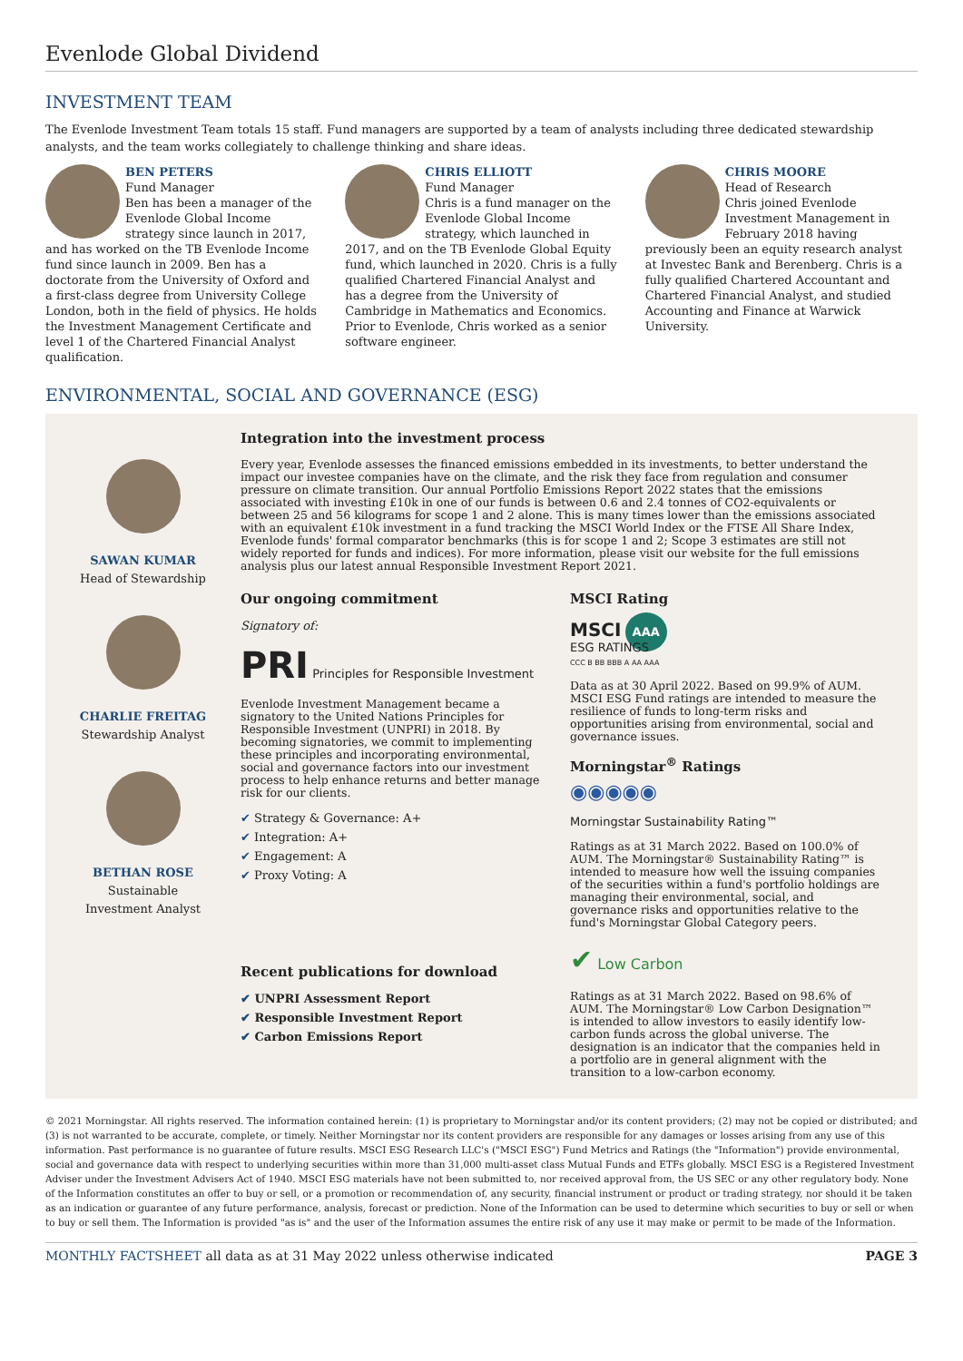Evenlode Global Dividend
INVESTMENT TEAM
The Evenlode Investment Team totals 15 staff. Fund managers are supported by a team of analysts including three dedicated stewardship analysts, and the team works collegiately to challenge thinking and share ideas.
BEN PETERS
Fund Manager
Ben has been a manager of the Evenlode Global Income strategy since launch in 2017, and has worked on the TB Evenlode Income fund since launch in 2009. Ben has a doctorate from the University of Oxford and a first-class degree from University College London, both in the field of physics. He holds the Investment Management Certificate and level 1 of the Chartered Financial Analyst qualification.
CHRIS ELLIOTT
Fund Manager
Chris is a fund manager on the Evenlode Global Income strategy, which launched in 2017, and on the TB Evenlode Global Equity fund, which launched in 2020. Chris is a fully qualified Chartered Financial Analyst and has a degree from the University of Cambridge in Mathematics and Economics. Prior to Evenlode, Chris worked as a senior software engineer.
CHRIS MOORE
Head of Research
Chris joined Evenlode Investment Management in February 2018 having previously been an equity research analyst at Investec Bank and Berenberg. Chris is a fully qualified Chartered Accountant and Chartered Financial Analyst, and studied Accounting and Finance at Warwick University.
ENVIRONMENTAL, SOCIAL AND GOVERNANCE (ESG)
SAWAN KUMAR
Head of Stewardship
CHARLIE FREITAG
Stewardship Analyst
BETHAN ROSE
Sustainable
Investment Analyst
Integration into the investment process
Every year, Evenlode assesses the financed emissions embedded in its investments, to better understand the impact our investee companies have on the climate, and the risk they face from regulation and consumer pressure on climate transition. Our annual Portfolio Emissions Report 2022 states that the emissions associated with investing £10k in one of our funds is between 0.6 and 2.4 tonnes of CO2-equivalents or between 25 and 56 kilograms for scope 1 and 2 alone. This is many times lower than the emissions associated with an equivalent £10k investment in a fund tracking the MSCI World Index or the FTSE All Share Index, Evenlode funds' formal comparator benchmarks (this is for scope 1 and 2; Scope 3 estimates are still not widely reported for funds and indices). For more information, please visit our website for the full emissions analysis plus our latest annual Responsible Investment Report 2021.
Our ongoing commitment
Signatory of:
PRI Principles for Responsible Investment
Evenlode Investment Management became a signatory to the United Nations Principles for Responsible Investment (UNPRI) in 2018. By becoming signatories, we commit to implementing these principles and incorporating environmental, social and governance factors into our investment process to help enhance returns and better manage risk for our clients.
✔ Strategy & Governance: A+
✔ Integration: A+
✔ Engagement: A
✔ Proxy Voting: A
Recent publications for download
✔ UNPRI Assessment Report
✔ Responsible Investment Report
✔ Carbon Emissions Report
MSCI Rating
MSCI AAA
ESG RATINGS
CCC B BB BBB A AA AAA
Data as at 30 April 2022. Based on 99.9% of AUM. MSCI ESG Fund ratings are intended to measure the resilience of funds to long-term risks and opportunities arising from environmental, social and governance issues.
Morningstar<sup>®</sup> Ratings
◉◉◉◉◉
Morningstar Sustainability Rating™
Ratings as at 31 March 2022. Based on 100.0% of AUM. The Morningstar® Sustainability Rating™ is intended to measure how well the issuing companies of the securities within a fund's portfolio holdings are managing their environmental, social, and governance risks and opportunities relative to the fund's Morningstar Global Category peers.
✔ Low Carbon
Ratings as at 31 March 2022. Based on 98.6% of AUM. The Morningstar® Low Carbon Designation™ is intended to allow investors to easily identify low-carbon funds across the global universe. The designation is an indicator that the companies held in a portfolio are in general alignment with the transition to a low-carbon economy.
© 2021 Morningstar. All rights reserved. The information contained herein: (1) is proprietary to Morningstar and/or its content providers; (2) may not be copied or distributed; and (3) is not warranted to be accurate, complete, or timely. Neither Morningstar nor its content providers are responsible for any damages or losses arising from any use of this information. Past performance is no guarantee of future results. MSCI ESG Research LLC's ("MSCI ESG") Fund Metrics and Ratings (the "Information") provide environmental, social and governance data with respect to underlying securities within more than 31,000 multi-asset class Mutual Funds and ETFs globally. MSCI ESG is a Registered Investment Adviser under the Investment Advisers Act of 1940. MSCI ESG materials have not been submitted to, nor received approval from, the US SEC or any other regulatory body. None of the Information constitutes an offer to buy or sell, or a promotion or recommendation of, any security, financial instrument or product or trading strategy, nor should it be taken as an indication or guarantee of any future performance, analysis, forecast or prediction. None of the Information can be used to determine which securities to buy or sell or when to buy or sell them. The Information is provided "as is" and the user of the Information assumes the entire risk of any use it may make or permit to be made of the Information.
MONTHLY FACTSHEET all data as at 31 May 2022 unless otherwise indicated PAGE 3